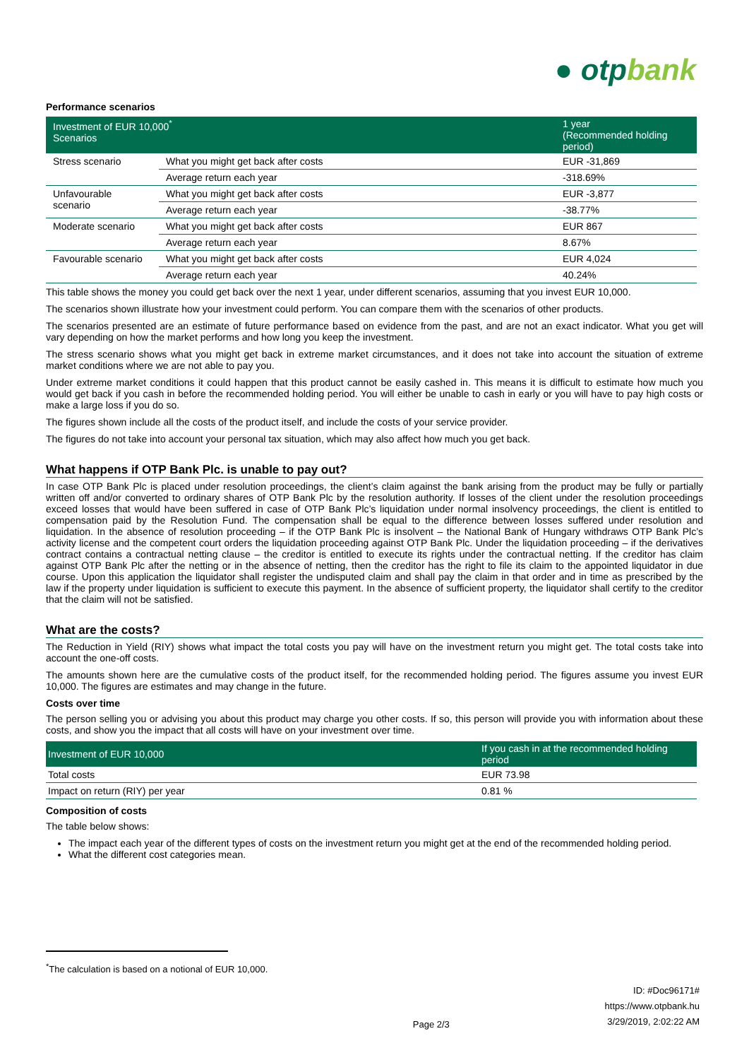● otpbank
Performance scenarios
| Investment of EUR 10,000<sup>*</sup> Scenarios | | 1 year (Recommended holding period) |
| --- | --- | --- |
| Stress scenario | What you might get back after costs | EUR -31,869 |
| | Average return each year | -318.69% |
| Unfavourable scenario | What you might get back after costs | EUR -3,877 |
| | Average return each year | -38.77% |
| Moderate scenario | What you might get back after costs | EUR 867 |
| | Average return each year | 8.67% |
| Favourable scenario | What you might get back after costs | EUR 4,024 |
| | Average return each year | 40.24% |
This table shows the money you could get back over the next 1 year, under different scenarios, assuming that you invest EUR 10,000.
The scenarios shown illustrate how your investment could perform. You can compare them with the scenarios of other products.
The scenarios presented are an estimate of future performance based on evidence from the past, and are not an exact indicator. What you get will vary depending on how the market performs and how long you keep the investment.
The stress scenario shows what you might get back in extreme market circumstances, and it does not take into account the situation of extreme market conditions where we are not able to pay you.
Under extreme market conditions it could happen that this product cannot be easily cashed in. This means it is difficult to estimate how much you would get back if you cash in before the recommended holding period. You will either be unable to cash in early or you will have to pay high costs or make a large loss if you do so.
The figures shown include all the costs of the product itself, and include the costs of your service provider.
The figures do not take into account your personal tax situation, which may also affect how much you get back.
What happens if OTP Bank Plc. is unable to pay out?
In case OTP Bank Plc is placed under resolution proceedings, the client’s claim against the bank arising from the product may be fully or partially written off and/or converted to ordinary shares of OTP Bank Plc by the resolution authority. If losses of the client under the resolution proceedings exceed losses that would have been suffered in case of OTP Bank Plc’s liquidation under normal insolvency proceedings, the client is entitled to compensation paid by the Resolution Fund. The compensation shall be equal to the difference between losses suffered under resolution and liquidation. In the absence of resolution proceeding – if the OTP Bank Plc is insolvent – the National Bank of Hungary withdraws OTP Bank Plc’s activity license and the competent court orders the liquidation proceeding against OTP Bank Plc. Under the liquidation proceeding – if the derivatives contract contains a contractual netting clause – the creditor is entitled to execute its rights under the contractual netting. If the creditor has claim against OTP Bank Plc after the netting or in the absence of netting, then the creditor has the right to file its claim to the appointed liquidator in due course. Upon this application the liquidator shall register the undisputed claim and shall pay the claim in that order and in time as prescribed by the law if the property under liquidation is sufficient to execute this payment. In the absence of sufficient property, the liquidator shall certify to the creditor that the claim will not be satisfied.
What are the costs?
The Reduction in Yield (RIY) shows what impact the total costs you pay will have on the investment return you might get. The total costs take into account the one-off costs.
The amounts shown here are the cumulative costs of the product itself, for the recommended holding period. The figures assume you invest EUR 10,000. The figures are estimates and may change in the future.
Costs over time
The person selling you or advising you about this product may charge you other costs. If so, this person will provide you with information about these costs, and show you the impact that all costs will have on your investment over time.
| Investment of EUR 10,000 | If you cash in at the recommended holding period |
| --- | --- |
| Total costs | EUR 73.98 |
| Impact on return (RIY) per year | 0.81 % |
Composition of costs
The table below shows:
The impact each year of the different types of costs on the investment return you might get at the end of the recommended holding period.
What the different cost categories mean.
<sup>*</sup> The calculation is based on a notional of EUR 10,000.
Page 2/3
ID: #Doc96171#
https://www.otpbank.hu
3/29/2019, 2:02:22 AM